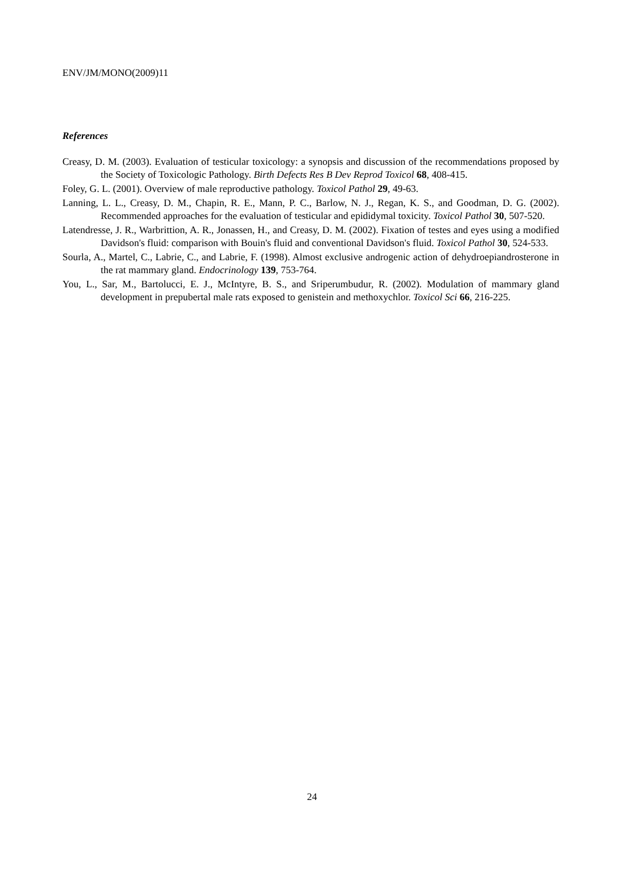ENV/JM/MONO(2009)11
References
Creasy, D. M. (2003). Evaluation of testicular toxicology: a synopsis and discussion of the recommendations proposed by the Society of Toxicologic Pathology. Birth Defects Res B Dev Reprod Toxicol 68, 408-415.
Foley, G. L. (2001). Overview of male reproductive pathology. Toxicol Pathol 29, 49-63.
Lanning, L. L., Creasy, D. M., Chapin, R. E., Mann, P. C., Barlow, N. J., Regan, K. S., and Goodman, D. G. (2002). Recommended approaches for the evaluation of testicular and epididymal toxicity. Toxicol Pathol 30, 507-520.
Latendresse, J. R., Warbrittion, A. R., Jonassen, H., and Creasy, D. M. (2002). Fixation of testes and eyes using a modified Davidson's fluid: comparison with Bouin's fluid and conventional Davidson's fluid. Toxicol Pathol 30, 524-533.
Sourla, A., Martel, C., Labrie, C., and Labrie, F. (1998). Almost exclusive androgenic action of dehydroepiandrosterone in the rat mammary gland. Endocrinology 139, 753-764.
You, L., Sar, M., Bartolucci, E. J., McIntyre, B. S., and Sriperumbudur, R. (2002). Modulation of mammary gland development in prepubertal male rats exposed to genistein and methoxychlor. Toxicol Sci 66, 216-225.
24